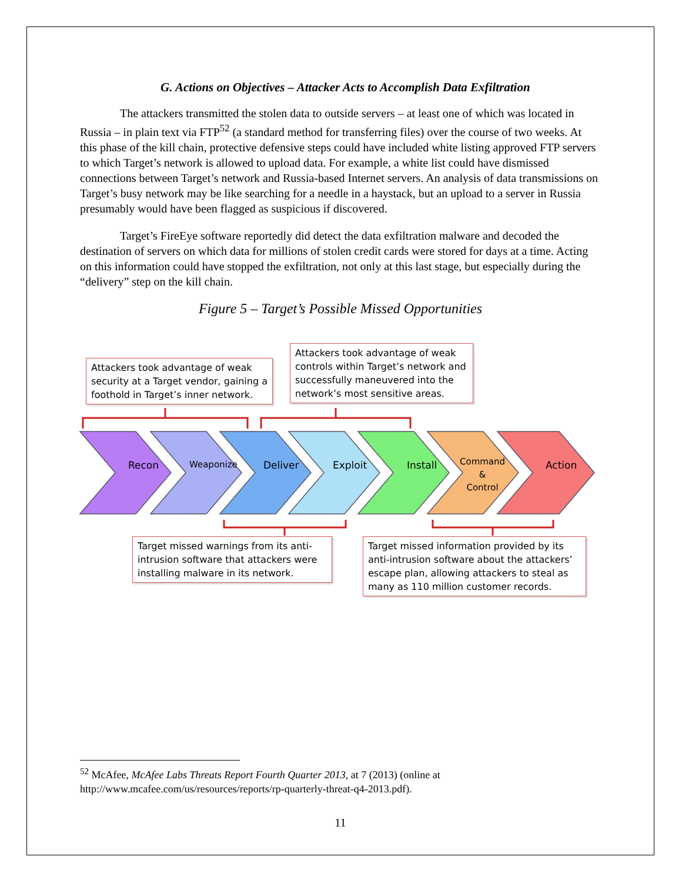G. Actions on Objectives – Attacker Acts to Accomplish Data Exfiltration
The attackers transmitted the stolen data to outside servers – at least one of which was located in Russia – in plain text via FTP<sup>52</sup> (a standard method for transferring files) over the course of two weeks. At this phase of the kill chain, protective defensive steps could have included white listing approved FTP servers to which Target’s network is allowed to upload data. For example, a white list could have dismissed connections between Target’s network and Russia-based Internet servers. An analysis of data transmissions on Target’s busy network may be like searching for a needle in a haystack, but an upload to a server in Russia presumably would have been flagged as suspicious if discovered.
Target’s FireEye software reportedly did detect the data exfiltration malware and decoded the destination of servers on which data for millions of stolen credit cards were stored for days at a time. Acting on this information could have stopped the exfiltration, not only at this last stage, but especially during the “delivery” step on the kill chain.
Figure 5 – Target’s Possible Missed Opportunities
Attackers took advantage of weak security at a Target vendor, gaining a foothold in Target’s inner network.
Attackers took advantage of weak controls within Target’s network and successfully maneuvered into the network’s most sensitive areas.
Recon Weaponize Deliver Exploit Install Command
&
Control
Action
Target missed warnings from its anti-intrusion software that attackers were installing malware in its network.
Target missed information provided by its anti-intrusion software about the attackers’ escape plan, allowing attackers to steal as many as 110 million customer records.
<sup>52</sup> McAfee, McAfee Labs Threats Report Fourth Quarter 2013, at 7 (2013) (online at http://www.mcafee.com/us/resources/reports/rp-quarterly-threat-q4-2013.pdf).
11